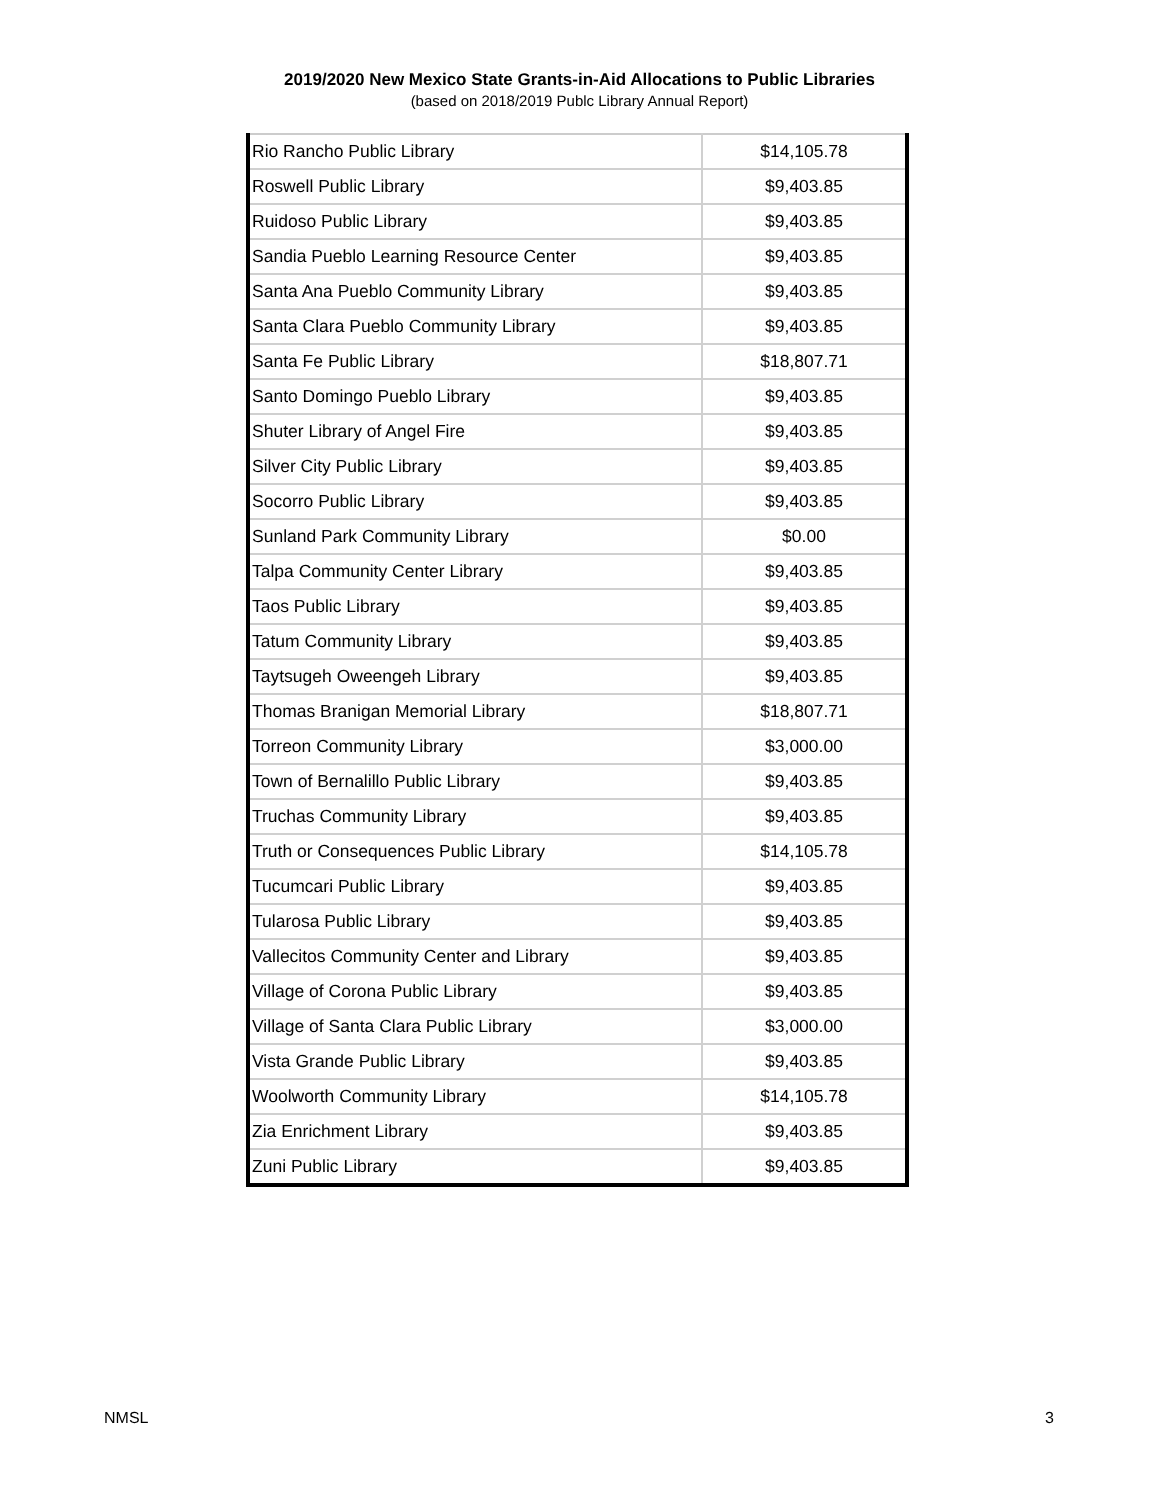2019/2020 New Mexico State Grants-in-Aid Allocations to Public Libraries
(based on 2018/2019 Publc Library Annual Report)
| Rio Rancho Public Library | $14,105.78 |
| Roswell Public Library | $9,403.85 |
| Ruidoso Public Library | $9,403.85 |
| Sandia Pueblo Learning Resource Center | $9,403.85 |
| Santa Ana Pueblo Community Library | $9,403.85 |
| Santa Clara Pueblo Community Library | $9,403.85 |
| Santa Fe Public Library | $18,807.71 |
| Santo Domingo Pueblo Library | $9,403.85 |
| Shuter Library of Angel Fire | $9,403.85 |
| Silver City Public Library | $9,403.85 |
| Socorro Public Library | $9,403.85 |
| Sunland Park Community Library | $0.00 |
| Talpa Community Center Library | $9,403.85 |
| Taos Public Library | $9,403.85 |
| Tatum Community Library | $9,403.85 |
| Taytsugeh Oweengeh Library | $9,403.85 |
| Thomas Branigan Memorial Library | $18,807.71 |
| Torreon Community Library | $3,000.00 |
| Town of Bernalillo Public Library | $9,403.85 |
| Truchas Community Library | $9,403.85 |
| Truth or Consequences Public Library | $14,105.78 |
| Tucumcari Public Library | $9,403.85 |
| Tularosa Public Library | $9,403.85 |
| Vallecitos Community Center and Library | $9,403.85 |
| Village of Corona Public Library | $9,403.85 |
| Village of Santa Clara Public Library | $3,000.00 |
| Vista Grande Public Library | $9,403.85 |
| Woolworth Community Library | $14,105.78 |
| Zia Enrichment Library | $9,403.85 |
| Zuni Public Library | $9,403.85 |
NMSL 3